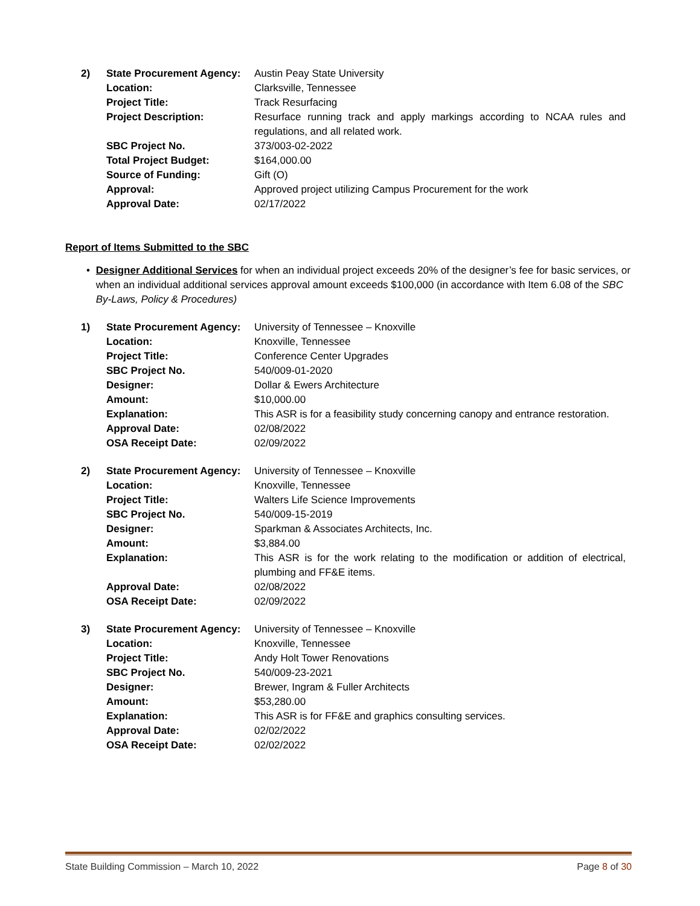| 2) | State Procurement Agency: | Austin Peay State University |
| | Location: | Clarksville, Tennessee |
| | Project Title: | Track Resurfacing |
| | Project Description: | Resurface running track and apply markings according to NCAA rules and regulations, and all related work. |
| | SBC Project No. | 373/003-02-2022 |
| | Total Project Budget: | $164,000.00 |
| | Source of Funding: | Gift (O) |
| | Approval: | Approved project utilizing Campus Procurement for the work |
| | Approval Date: | 02/17/2022 |
Report of Items Submitted to the SBC
• Designer Additional Services for when an individual project exceeds 20% of the designer’s fee for basic services, or when an individual additional services approval amount exceeds $100,000 (in accordance with Item 6.08 of the SBC By-Laws, Policy & Procedures)
| 1) | State Procurement Agency: | University of Tennessee – Knoxville |
| | Location: | Knoxville, Tennessee |
| | Project Title: | Conference Center Upgrades |
| | SBC Project No. | 540/009-01-2020 |
| | Designer: | Dollar & Ewers Architecture |
| | Amount: | $10,000.00 |
| | Explanation: | This ASR is for a feasibility study concerning canopy and entrance restoration. |
| | Approval Date: | 02/08/2022 |
| | OSA Receipt Date: | 02/09/2022 |
| 2) | State Procurement Agency: | University of Tennessee – Knoxville |
| | Location: | Knoxville, Tennessee |
| | Project Title: | Walters Life Science Improvements |
| | SBC Project No. | 540/009-15-2019 |
| | Designer: | Sparkman & Associates Architects, Inc. |
| | Amount: | $3,884.00 |
| | Explanation: | This ASR is for the work relating to the modification or addition of electrical, plumbing and FF&E items. |
| | Approval Date: | 02/08/2022 |
| | OSA Receipt Date: | 02/09/2022 |
| 3) | State Procurement Agency: | University of Tennessee – Knoxville |
| | Location: | Knoxville, Tennessee |
| | Project Title: | Andy Holt Tower Renovations |
| | SBC Project No. | 540/009-23-2021 |
| | Designer: | Brewer, Ingram & Fuller Architects |
| | Amount: | $53,280.00 |
| | Explanation: | This ASR is for FF&E and graphics consulting services. |
| | Approval Date: | 02/02/2022 |
| | OSA Receipt Date: | 02/02/2022 |
State Building Commission – March 10, 2022 Page 8 of 30